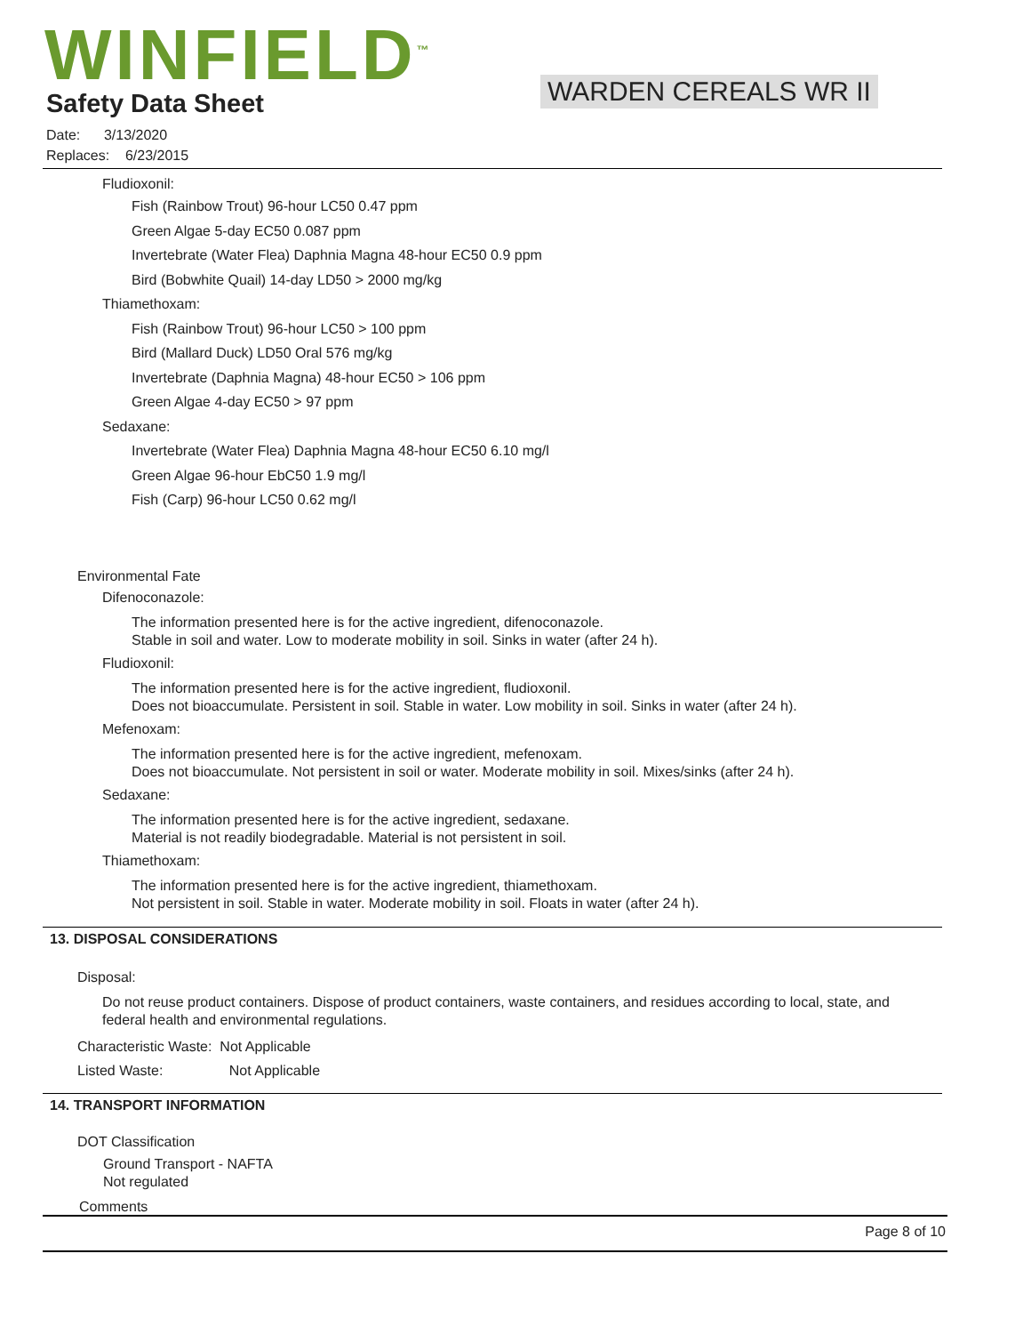WINFIELD<sup>™</sup> Safety Data Sheet WARDEN CEREALS WR II
Date: 3/13/2020
Replaces: 6/23/2015
Fludioxonil:
Fish (Rainbow Trout) 96-hour LC50 0.47 ppm
Green Algae 5-day EC50 0.087 ppm
Invertebrate (Water Flea) Daphnia Magna 48-hour EC50 0.9 ppm
Bird (Bobwhite Quail) 14-day LD50 > 2000 mg/kg
Thiamethoxam:
Fish (Rainbow Trout) 96-hour LC50 > 100 ppm
Bird (Mallard Duck) LD50 Oral 576 mg/kg
Invertebrate (Daphnia Magna) 48-hour EC50 > 106 ppm
Green Algae 4-day EC50 > 97 ppm
Sedaxane:
Invertebrate (Water Flea) Daphnia Magna 48-hour EC50 6.10 mg/l
Green Algae 96-hour EbC50 1.9 mg/l
Fish (Carp) 96-hour LC50 0.62 mg/l
Environmental Fate
Difenoconazole:
The information presented here is for the active ingredient, difenoconazole.
Stable in soil and water. Low to moderate mobility in soil. Sinks in water (after 24 h).
Fludioxonil:
The information presented here is for the active ingredient, fludioxonil.
Does not bioaccumulate. Persistent in soil. Stable in water. Low mobility in soil. Sinks in water (after 24 h).
Mefenoxam:
The information presented here is for the active ingredient, mefenoxam.
Does not bioaccumulate. Not persistent in soil or water. Moderate mobility in soil. Mixes/sinks (after 24 h).
Sedaxane:
The information presented here is for the active ingredient, sedaxane.
Material is not readily biodegradable. Material is not persistent in soil.
Thiamethoxam:
The information presented here is for the active ingredient, thiamethoxam.
Not persistent in soil. Stable in water. Moderate mobility in soil. Floats in water (after 24 h).
13. DISPOSAL CONSIDERATIONS
Disposal:
Do not reuse product containers. Dispose of product containers, waste containers, and residues according to local, state, and federal health and environmental regulations.
Characteristic Waste: Not Applicable
Listed Waste: Not Applicable
14. TRANSPORT INFORMATION
DOT Classification
Ground Transport - NAFTA
Not regulated
Comments
Page 8 of 10